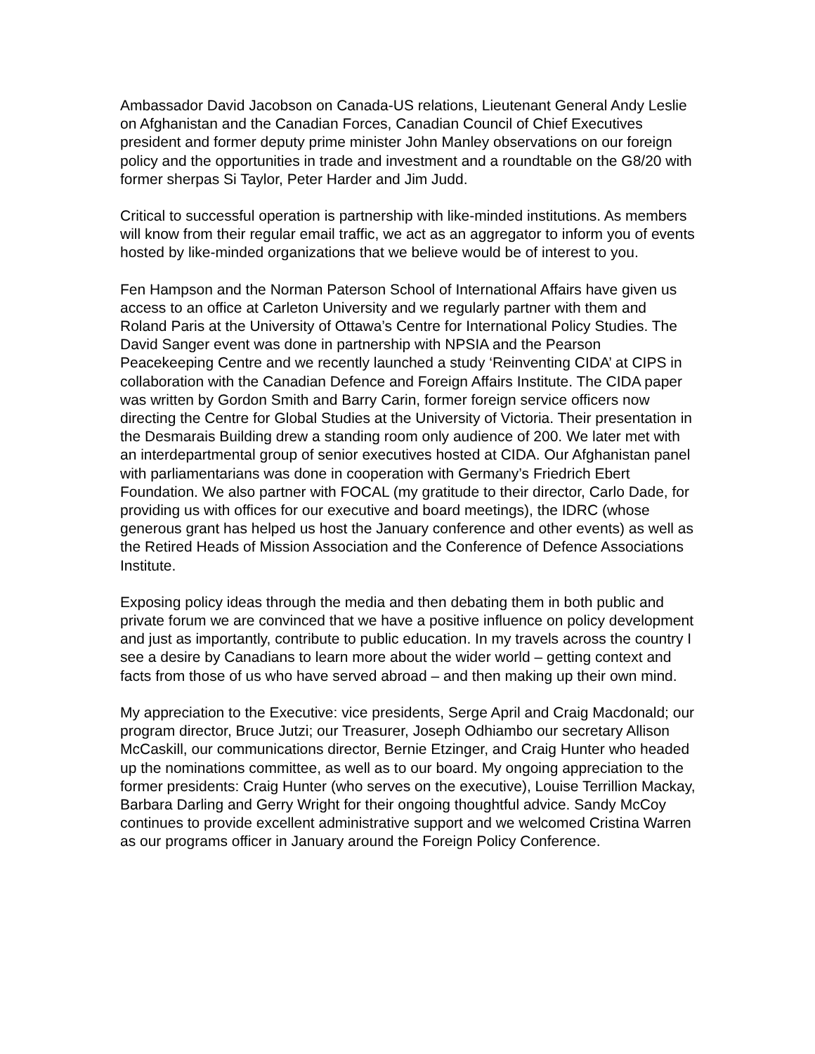Ambassador David Jacobson on Canada-US relations, Lieutenant General Andy Leslie on Afghanistan and the Canadian Forces, Canadian Council of Chief Executives president and former deputy prime minister John Manley observations on our foreign policy and the opportunities in trade and investment and a roundtable on the G8/20 with former sherpas Si Taylor, Peter Harder and Jim Judd.
Critical to successful operation is partnership with like-minded institutions. As members will know from their regular email traffic, we act as an aggregator to inform you of events hosted by like-minded organizations that we believe would be of interest to you.
Fen Hampson and the Norman Paterson School of International Affairs have given us access to an office at Carleton University and we regularly partner with them and Roland Paris at the University of Ottawa’s Centre for International Policy Studies. The David Sanger event was done in partnership with NPSIA and the Pearson Peacekeeping Centre and we recently launched a study ‘Reinventing CIDA’ at CIPS in collaboration with the Canadian Defence and Foreign Affairs Institute. The CIDA paper was written by Gordon Smith and Barry Carin, former foreign service officers now directing the Centre for Global Studies at the University of Victoria. Their presentation in the Desmarais Building drew a standing room only audience of 200. We later met with an interdepartmental group of senior executives hosted at CIDA. Our Afghanistan panel with parliamentarians was done in cooperation with Germany’s Friedrich Ebert Foundation. We also partner with FOCAL (my gratitude to their director, Carlo Dade, for providing us with offices for our executive and board meetings), the IDRC (whose generous grant has helped us host the January conference and other events) as well as the Retired Heads of Mission Association and the Conference of Defence Associations Institute.
Exposing policy ideas through the media and then debating them in both public and private forum we are convinced that we have a positive influence on policy development and just as importantly, contribute to public education. In my travels across the country I see a desire by Canadians to learn more about the wider world – getting context and facts from those of us who have served abroad – and then making up their own mind.
My appreciation to the Executive: vice presidents, Serge April and Craig Macdonald; our program director, Bruce Jutzi; our Treasurer, Joseph Odhiambo our secretary Allison McCaskill, our communications director, Bernie Etzinger, and Craig Hunter who headed up the nominations committee, as well as to our board. My ongoing appreciation to the former presidents: Craig Hunter (who serves on the executive), Louise Terrillion Mackay, Barbara Darling and Gerry Wright for their ongoing thoughtful advice. Sandy McCoy continues to provide excellent administrative support and we welcomed Cristina Warren as our programs officer in January around the Foreign Policy Conference.